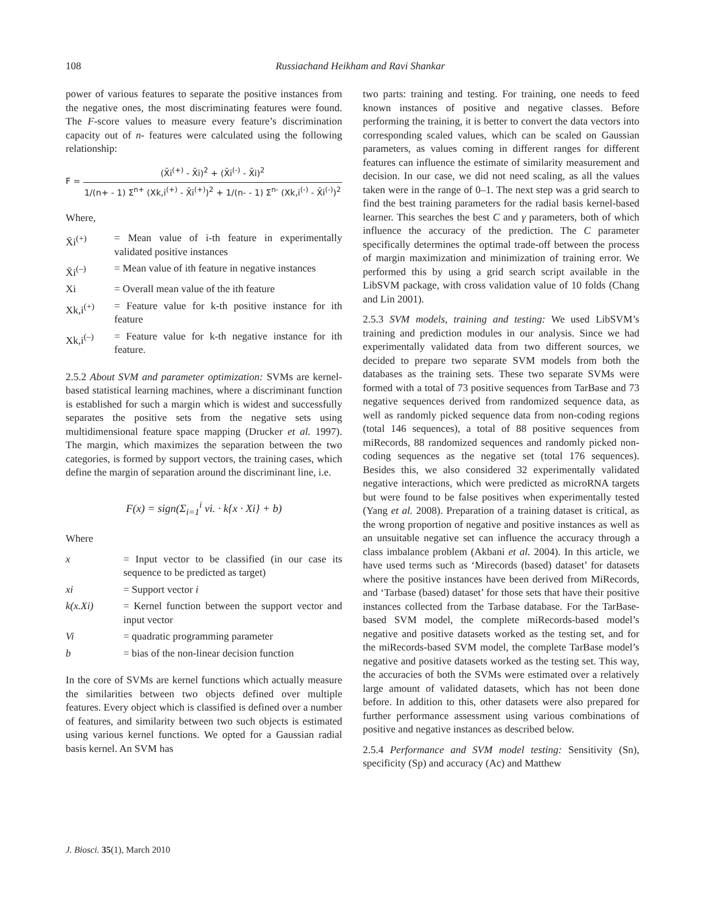108 Russiachand Heikham and Ravi Shankar
power of various features to separate the positive instances from the negative ones, the most discriminating features were found. The F-score values to measure every feature’s discrimination capacity out of n- features were calculated using the following relationship:
F =
(X̄i<sup>(+)</sup> - X̄i)<sup>2</sup> + (X̄i<sup>(-)</sup> - X̄i)<sup>2</sup>
1/(n+ - 1) Σ<sup>n+</sup> (Xk,i<sup>(+)</sup> - X̄i<sup>(+)</sup>)<sup>2</sup> + 1/(n- - 1) Σ<sup>n-</sup> (Xk,i<sup>(-)</sup> - X̄i<sup>(-)</sup>)<sup>2</sup>
Where,
X̄i<sup>(+)</sup> = Mean value of i-th feature in experimentally validated positive instances
X̄i<sup>(–)</sup> = Mean value of ith feature in negative instances
Xi = Overall mean value of the ith feature
Xk,i<sup>(+)</sup> = Feature value for k-th positive instance for ith feature
Xk,i<sup>(–)</sup> = Feature value for k-th negative instance for ith feature.
2.5.2 About SVM and parameter optimization: SVMs are kernel-based statistical learning machines, where a discriminant function is established for such a margin which is widest and successfully separates the positive sets from the negative sets using multidimensional feature space mapping (Drucker et al. 1997). The margin, which maximizes the separation between the two categories, is formed by support vectors, the training cases, which define the margin of separation around the discriminant line, i.e.
F(x) = sign(Σ<sub>i=1</sub><sup>i</sup> vi. · k{x · Xi} + b)
Where
x = Input vector to be classified (in our case its sequence to be predicted as target)
xi = Support vector i
k(x.Xi) = Kernel function between the support vector and input vector
Vi = quadratic programming parameter
b = bias of the non-linear decision function
In the core of SVMs are kernel functions which actually measure the similarities between two objects defined over multiple features. Every object which is classified is defined over a number of features, and similarity between two such objects is estimated using various kernel functions. We opted for a Gaussian radial basis kernel. An SVM has
two parts: training and testing. For training, one needs to feed known instances of positive and negative classes. Before performing the training, it is better to convert the data vectors into corresponding scaled values, which can be scaled on Gaussian parameters, as values coming in different ranges for different features can influence the estimate of similarity measurement and decision. In our case, we did not need scaling, as all the values taken were in the range of 0–1. The next step was a grid search to find the best training parameters for the radial basis kernel-based learner. This searches the best C and γ parameters, both of which influence the accuracy of the prediction. The C parameter specifically determines the optimal trade-off between the process of margin maximization and minimization of training error. We performed this by using a grid search script available in the LibSVM package, with cross validation value of 10 folds (Chang and Lin 2001).
2.5.3 SVM models, training and testing: We used LibSVM’s training and prediction modules in our analysis. Since we had experimentally validated data from two different sources, we decided to prepare two separate SVM models from both the databases as the training sets. These two separate SVMs were formed with a total of 73 positive sequences from TarBase and 73 negative sequences derived from randomized sequence data, as well as randomly picked sequence data from non-coding regions (total 146 sequences), a total of 88 positive sequences from miRecords, 88 randomized sequences and randomly picked non-coding sequences as the negative set (total 176 sequences). Besides this, we also considered 32 experimentally validated negative interactions, which were predicted as microRNA targets but were found to be false positives when experimentally tested (Yang et al. 2008). Preparation of a training dataset is critical, as the wrong proportion of negative and positive instances as well as an unsuitable negative set can influence the accuracy through a class imbalance problem (Akbani et al. 2004). In this article, we have used terms such as ‘Mirecords (based) dataset’ for datasets where the positive instances have been derived from MiRecords, and ‘Tarbase (based) dataset’ for those sets that have their positive instances collected from the Tarbase database. For the TarBase-based SVM model, the complete miRecords-based model’s negative and positive datasets worked as the testing set, and for the miRecords-based SVM model, the complete TarBase model’s negative and positive datasets worked as the testing set. This way, the accuracies of both the SVMs were estimated over a relatively large amount of validated datasets, which has not been done before. In addition to this, other datasets were also prepared for further performance assessment using various combinations of positive and negative instances as described below.
2.5.4 Performance and SVM model testing: Sensitivity (Sn), specificity (Sp) and accuracy (Ac) and Matthew
J. Biosci. 35(1), March 2010